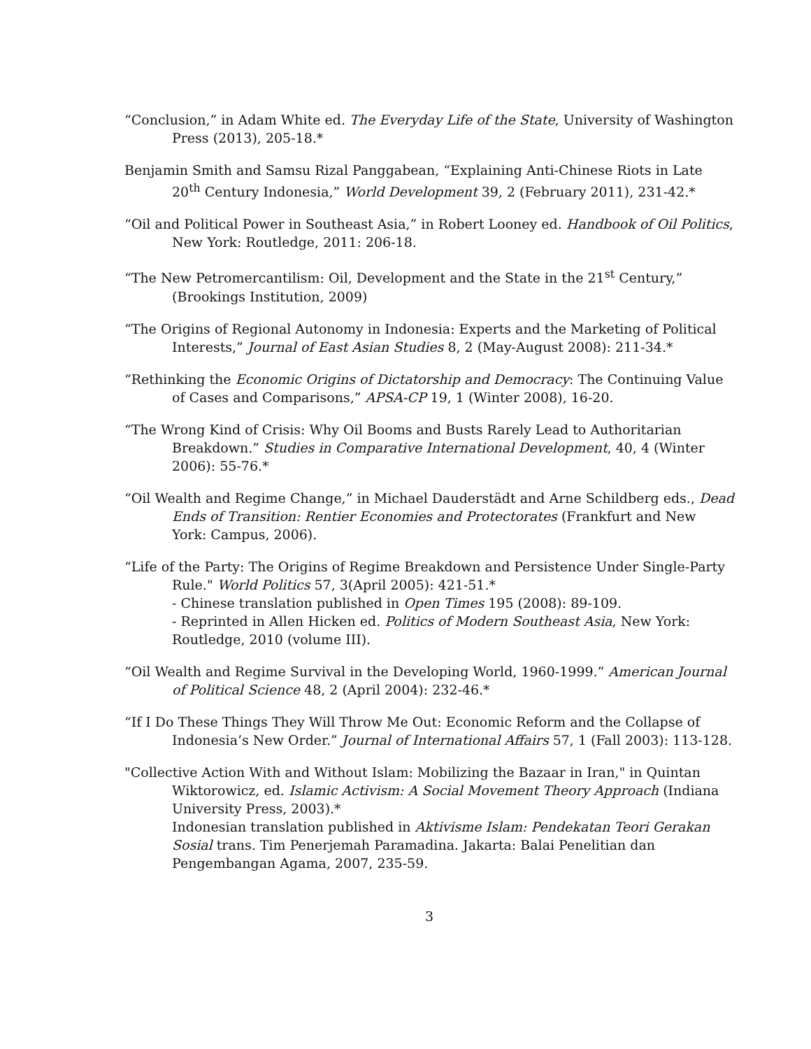“Conclusion,” in Adam White ed. The Everyday Life of the State, University of Washington Press (2013), 205-18.*
Benjamin Smith and Samsu Rizal Panggabean, “Explaining Anti-Chinese Riots in Late 20<sup>th</sup> Century Indonesia,” World Development 39, 2 (February 2011), 231-42.*
“Oil and Political Power in Southeast Asia,” in Robert Looney ed. Handbook of Oil Politics, New York: Routledge, 2011: 206-18.
“The New Petromercantilism: Oil, Development and the State in the 21<sup>st</sup> Century,” (Brookings Institution, 2009)
“The Origins of Regional Autonomy in Indonesia: Experts and the Marketing of Political Interests,” Journal of East Asian Studies 8, 2 (May-August 2008): 211-34.*
“Rethinking the Economic Origins of Dictatorship and Democracy: The Continuing Value of Cases and Comparisons,” APSA-CP 19, 1 (Winter 2008), 16-20.
“The Wrong Kind of Crisis: Why Oil Booms and Busts Rarely Lead to Authoritarian Breakdown.” Studies in Comparative International Development, 40, 4 (Winter 2006): 55-76.*
“Oil Wealth and Regime Change,” in Michael Dauderstädt and Arne Schildberg eds., Dead Ends of Transition: Rentier Economies and Protectorates (Frankfurt and New York: Campus, 2006).
“Life of the Party: The Origins of Regime Breakdown and Persistence Under Single-Party Rule." World Politics 57, 3(April 2005): 421-51.*
- Chinese translation published in Open Times 195 (2008): 89-109.
- Reprinted in Allen Hicken ed. Politics of Modern Southeast Asia, New York: Routledge, 2010 (volume III).
“Oil Wealth and Regime Survival in the Developing World, 1960-1999.” American Journal of Political Science 48, 2 (April 2004): 232-46.*
“If I Do These Things They Will Throw Me Out: Economic Reform and the Collapse of Indonesia’s New Order.” Journal of International Affairs 57, 1 (Fall 2003): 113-128.
"Collective Action With and Without Islam: Mobilizing the Bazaar in Iran," in Quintan Wiktorowicz, ed. Islamic Activism: A Social Movement Theory Approach (Indiana University Press, 2003).*
Indonesian translation published in Aktivisme Islam: Pendekatan Teori Gerakan Sosial trans. Tim Penerjemah Paramadina. Jakarta: Balai Penelitian dan Pengembangan Agama, 2007, 235-59.
3